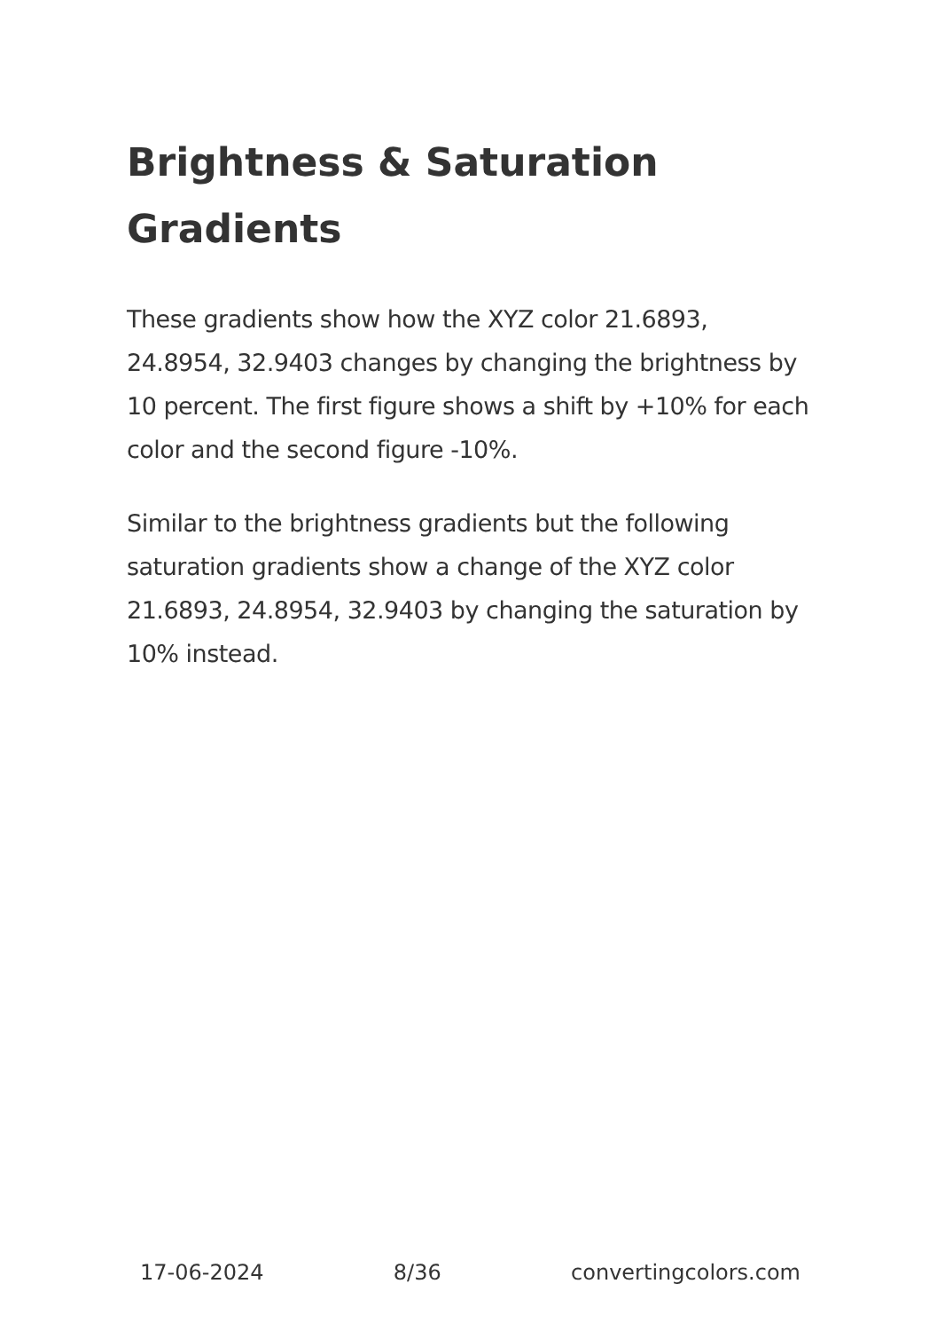Brightness & Saturation Gradients
These gradients show how the XYZ color 21.6893, 24.8954, 32.9403 changes by changing the brightness by 10 percent. The first figure shows a shift by +10% for each color and the second figure -10%.
Similar to the brightness gradients but the following saturation gradients show a change of the XYZ color 21.6893, 24.8954, 32.9403 by changing the saturation by 10% instead.
17-06-2024 8/36 convertingcolors.com